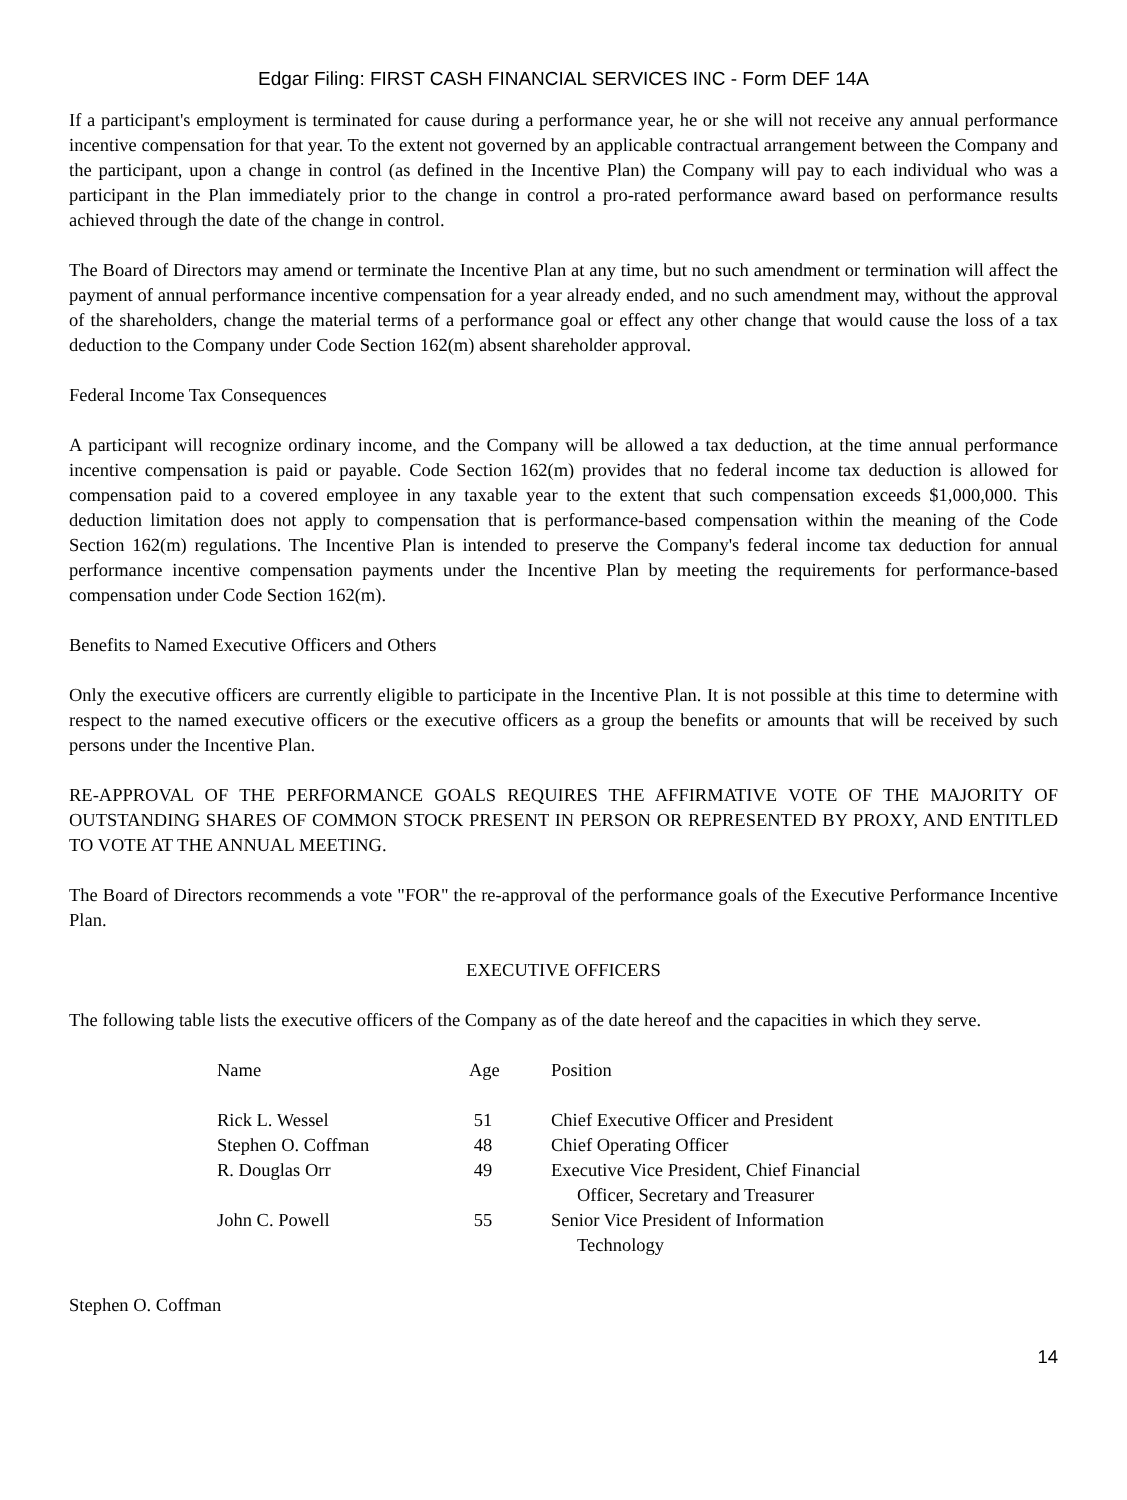Edgar Filing: FIRST CASH FINANCIAL SERVICES INC - Form DEF 14A
If a participant's employment is terminated for cause during a performance year, he or she will not receive any annual performance incentive compensation for that year. To the extent not governed by an applicable contractual arrangement between the Company and the participant, upon a change in control (as defined in the Incentive Plan) the Company will pay to each individual who was a participant in the Plan immediately prior to the change in control a pro-rated performance award based on performance results achieved through the date of the change in control.
The Board of Directors may amend or terminate the Incentive Plan at any time, but no such amendment or termination will affect the payment of annual performance incentive compensation for a year already ended, and no such amendment may, without the approval of the shareholders, change the material terms of a performance goal or effect any other change that would cause the loss of a tax deduction to the Company under Code Section 162(m) absent shareholder approval.
Federal Income Tax Consequences
A participant will recognize ordinary income, and the Company will be allowed a tax deduction, at the time annual performance incentive compensation is paid or payable. Code Section 162(m) provides that no federal income tax deduction is allowed for compensation paid to a covered employee in any taxable year to the extent that such compensation exceeds $1,000,000. This deduction limitation does not apply to compensation that is performance-based compensation within the meaning of the Code Section 162(m) regulations. The Incentive Plan is intended to preserve the Company's federal income tax deduction for annual performance incentive compensation payments under the Incentive Plan by meeting the requirements for performance-based compensation under Code Section 162(m).
Benefits to Named Executive Officers and Others
Only the executive officers are currently eligible to participate in the Incentive Plan. It is not possible at this time to determine with respect to the named executive officers or the executive officers as a group the benefits or amounts that will be received by such persons under the Incentive Plan.
RE-APPROVAL OF THE PERFORMANCE GOALS REQUIRES THE AFFIRMATIVE VOTE OF THE MAJORITY OF OUTSTANDING SHARES OF COMMON STOCK PRESENT IN PERSON OR REPRESENTED BY PROXY, AND ENTITLED TO VOTE AT THE ANNUAL MEETING.
The Board of Directors recommends a vote "FOR" the re-approval of the performance goals of the Executive Performance Incentive Plan.
EXECUTIVE OFFICERS
The following table lists the executive officers of the Company as of the date hereof and the capacities in which they serve.
| Name | Age | Position |
| --- | --- | --- |
| Rick L. Wessel | 51 | Chief Executive Officer and President |
| Stephen O. Coffman | 48 | Chief Operating Officer |
| R. Douglas Orr | 49 | Executive Vice President, Chief Financial Officer, Secretary and Treasurer |
| John C. Powell | 55 | Senior Vice President of Information Technology |
Stephen O. Coffman
14